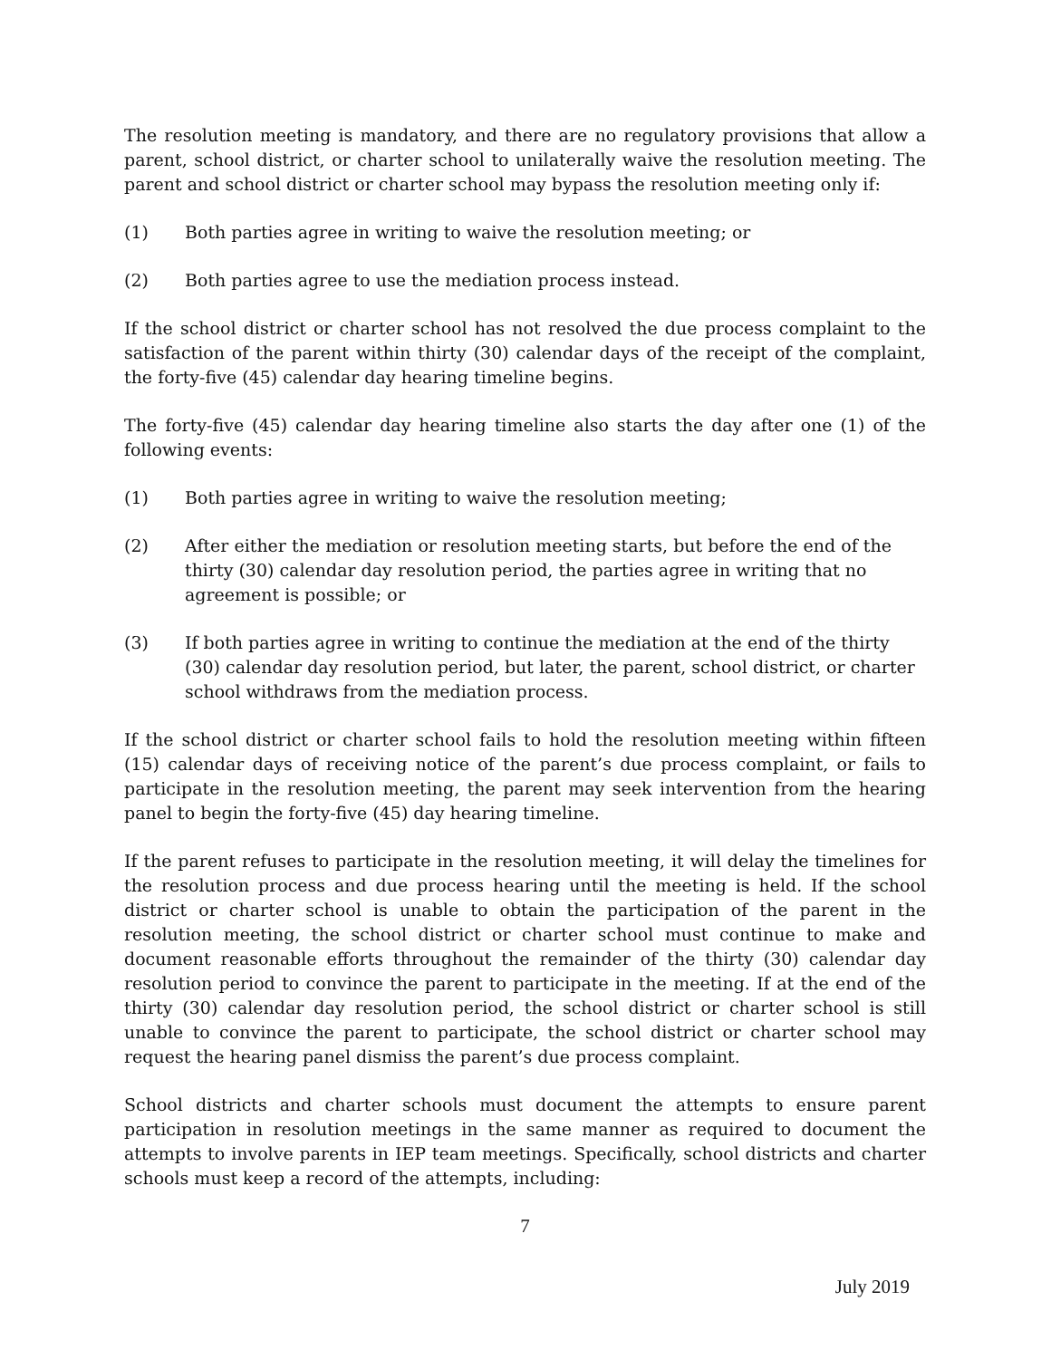The resolution meeting is mandatory, and there are no regulatory provisions that allow a parent, school district, or charter school to unilaterally waive the resolution meeting. The parent and school district or charter school may bypass the resolution meeting only if:
(1) Both parties agree in writing to waive the resolution meeting; or
(2) Both parties agree to use the mediation process instead.
If the school district or charter school has not resolved the due process complaint to the satisfaction of the parent within thirty (30) calendar days of the receipt of the complaint, the forty-five (45) calendar day hearing timeline begins.
The forty-five (45) calendar day hearing timeline also starts the day after one (1) of the following events:
(1) Both parties agree in writing to waive the resolution meeting;
(2) After either the mediation or resolution meeting starts, but before the end of the thirty (30) calendar day resolution period, the parties agree in writing that no agreement is possible; or
(3) If both parties agree in writing to continue the mediation at the end of the thirty (30) calendar day resolution period, but later, the parent, school district, or charter school withdraws from the mediation process.
If the school district or charter school fails to hold the resolution meeting within fifteen (15) calendar days of receiving notice of the parent’s due process complaint, or fails to participate in the resolution meeting, the parent may seek intervention from the hearing panel to begin the forty-five (45) day hearing timeline.
If the parent refuses to participate in the resolution meeting, it will delay the timelines for the resolution process and due process hearing until the meeting is held. If the school district or charter school is unable to obtain the participation of the parent in the resolution meeting, the school district or charter school must continue to make and document reasonable efforts throughout the remainder of the thirty (30) calendar day resolution period to convince the parent to participate in the meeting. If at the end of the thirty (30) calendar day resolution period, the school district or charter school is still unable to convince the parent to participate, the school district or charter school may request the hearing panel dismiss the parent’s due process complaint.
School districts and charter schools must document the attempts to ensure parent participation in resolution meetings in the same manner as required to document the attempts to involve parents in IEP team meetings. Specifically, school districts and charter schools must keep a record of the attempts, including:
7
July 2019